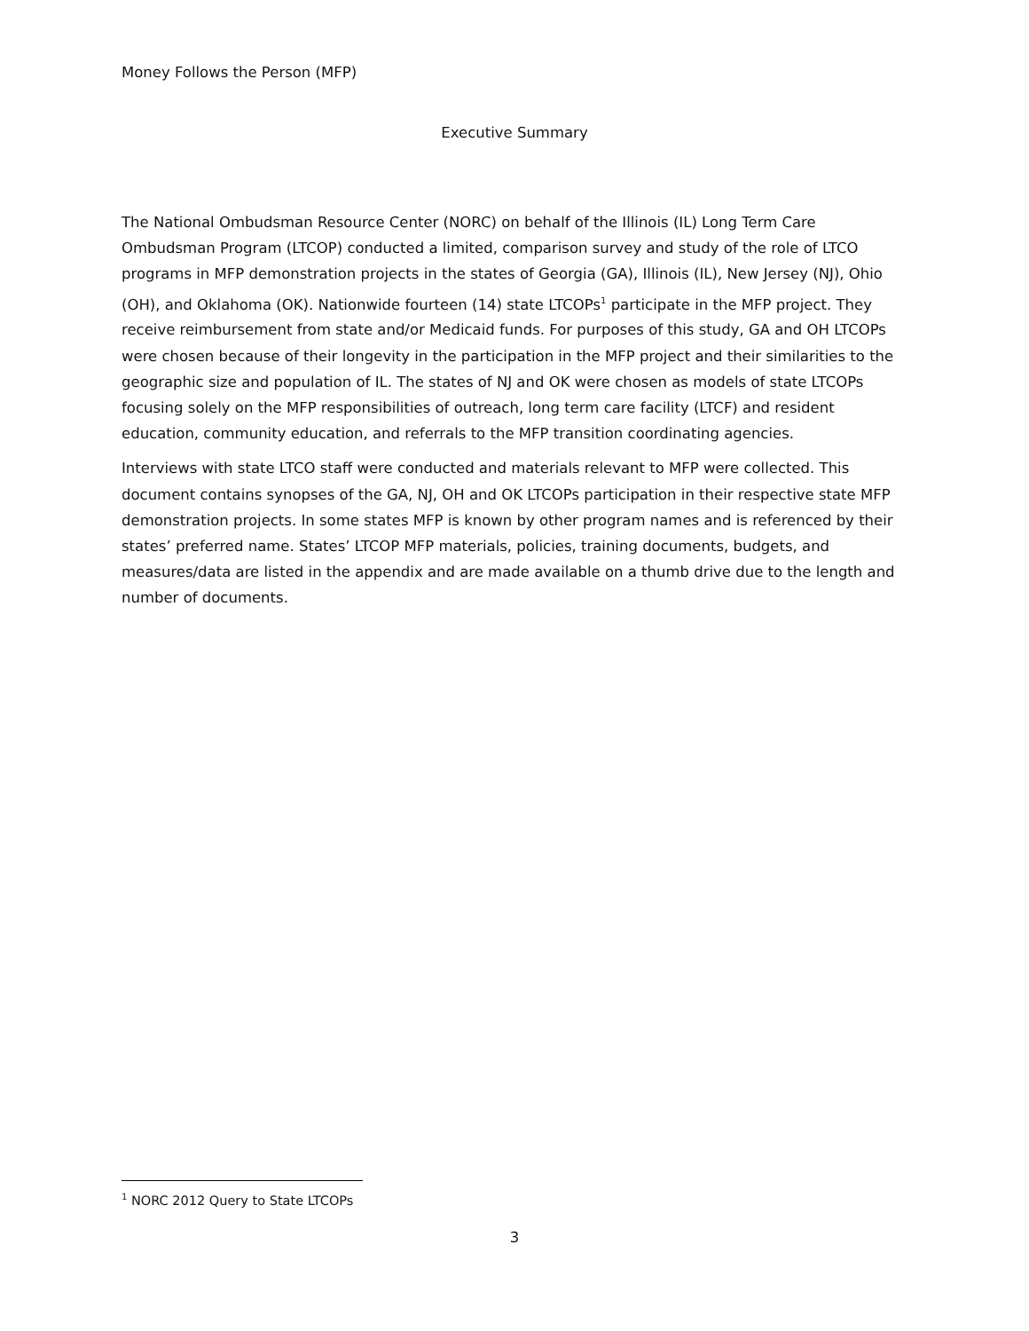Money Follows the Person (MFP)
Executive Summary
The National Ombudsman Resource Center (NORC) on behalf of the Illinois (IL) Long Term Care Ombudsman Program (LTCOP) conducted a limited, comparison survey and study of the role of LTCO programs in MFP demonstration projects in the states of Georgia (GA), Illinois (IL), New Jersey (NJ), Ohio (OH), and Oklahoma (OK). Nationwide fourteen (14) state LTCOPs<sup>1</sup> participate in the MFP project. They receive reimbursement from state and/or Medicaid funds. For purposes of this study, GA and OH LTCOPs were chosen because of their longevity in the participation in the MFP project and their similarities to the geographic size and population of IL. The states of NJ and OK were chosen as models of state LTCOPs focusing solely on the MFP responsibilities of outreach, long term care facility (LTCF) and resident education, community education, and referrals to the MFP transition coordinating agencies.
Interviews with state LTCO staff were conducted and materials relevant to MFP were collected. This document contains synopses of the GA, NJ, OH and OK LTCOPs participation in their respective state MFP demonstration projects. In some states MFP is known by other program names and is referenced by their states’ preferred name. States’ LTCOP MFP materials, policies, training documents, budgets, and measures/data are listed in the appendix and are made available on a thumb drive due to the length and number of documents.
<sup>1</sup> NORC 2012 Query to State LTCOPs
3